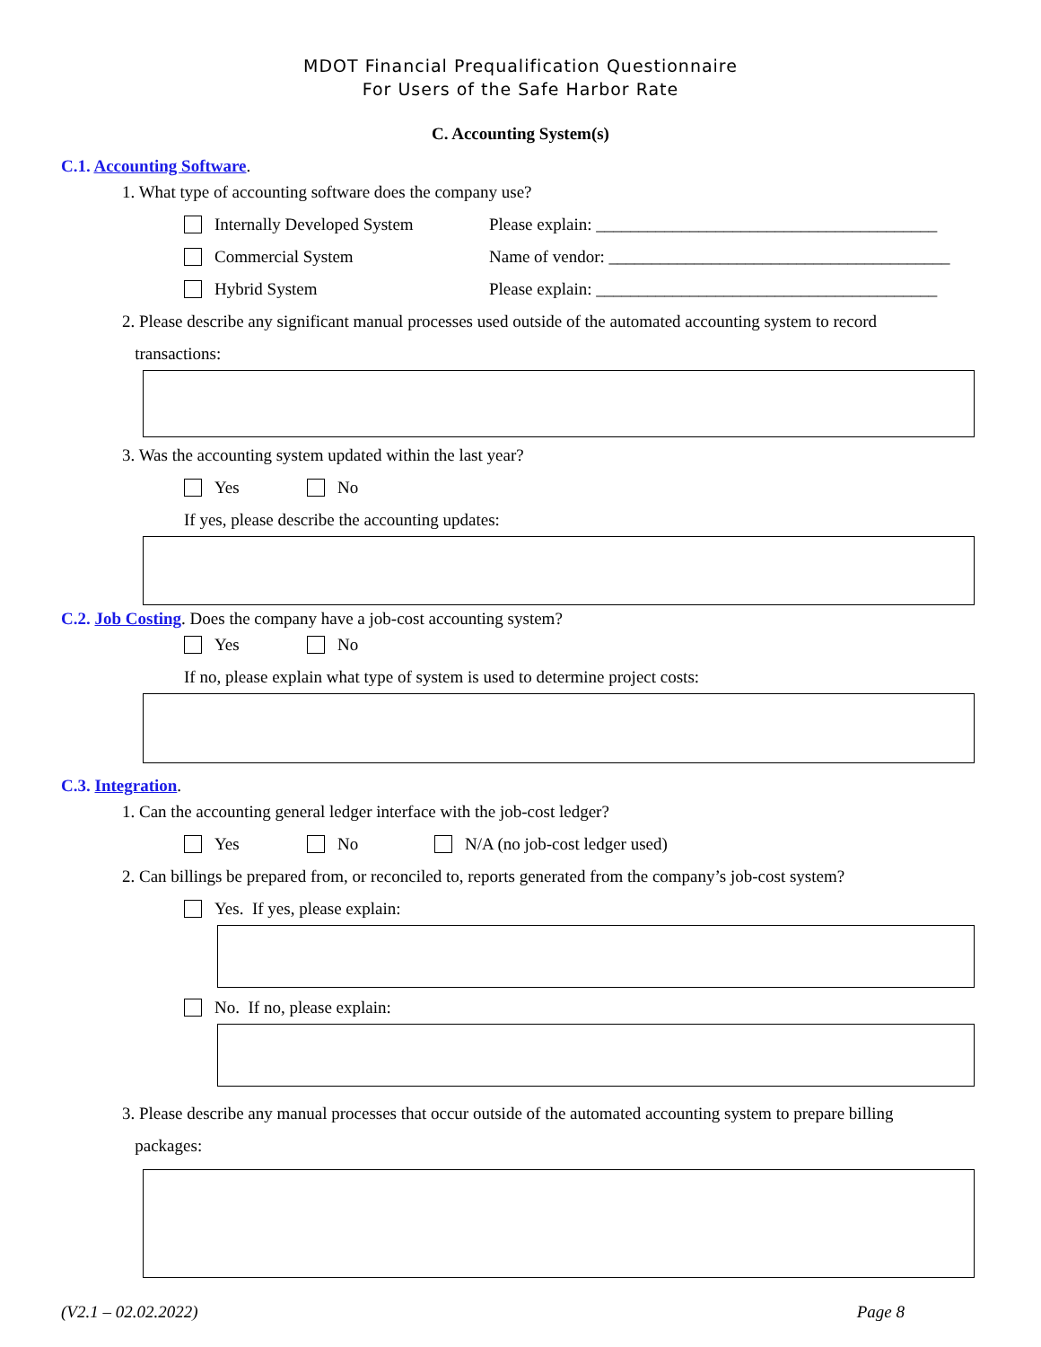MDOT Financial Prequalification Questionnaire
For Users of the Safe Harbor Rate
C. Accounting System(s)
C.1. Accounting Software.
1. What type of accounting software does the company use?
Internally Developed System Please explain: ________________________________________
Commercial System Name of vendor: ________________________________________
Hybrid System Please explain: ________________________________________
2. Please describe any significant manual processes used outside of the automated accounting system to record
transactions:
3. Was the accounting system updated within the last year?
Yes No
If yes, please describe the accounting updates:
C.2. Job Costing. Does the company have a job-cost accounting system?
Yes No
If no, please explain what type of system is used to determine project costs:
C.3. Integration.
1. Can the accounting general ledger interface with the job-cost ledger?
Yes No N/A (no job-cost ledger used)
2. Can billings be prepared from, or reconciled to, reports generated from the company’s job-cost system?
Yes. If yes, please explain:
No. If no, please explain:
3. Please describe any manual processes that occur outside of the automated accounting system to prepare billing
packages:
(V2.1 – 02.02.2022) Page 8